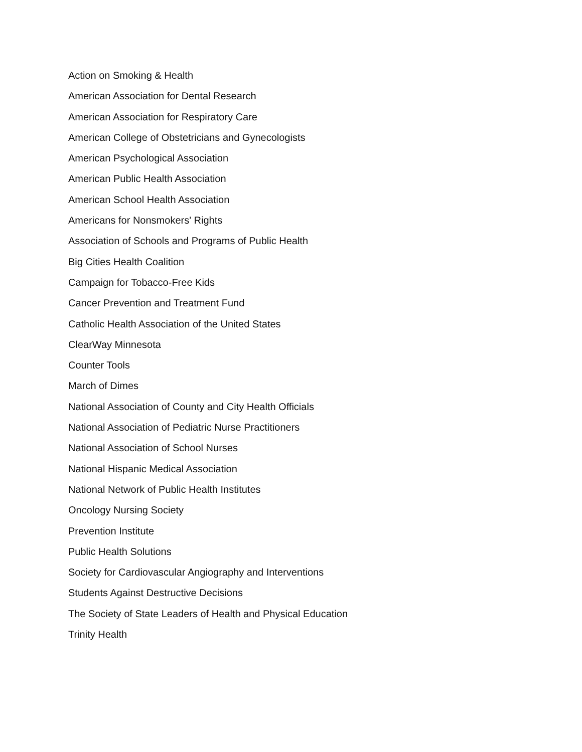Action on Smoking & Health
American Association for Dental Research
American Association for Respiratory Care
American College of Obstetricians and Gynecologists
American Psychological Association
American Public Health Association
American School Health Association
Americans for Nonsmokers' Rights
Association of Schools and Programs of Public Health
Big Cities Health Coalition
Campaign for Tobacco-Free Kids
Cancer Prevention and Treatment Fund
Catholic Health Association of the United States
ClearWay Minnesota
Counter Tools
March of Dimes
National Association of County and City Health Officials
National Association of Pediatric Nurse Practitioners
National Association of School Nurses
National Hispanic Medical Association
National Network of Public Health Institutes
Oncology Nursing Society
Prevention Institute
Public Health Solutions
Society for Cardiovascular Angiography and Interventions
Students Against Destructive Decisions
The Society of State Leaders of Health and Physical Education
Trinity Health